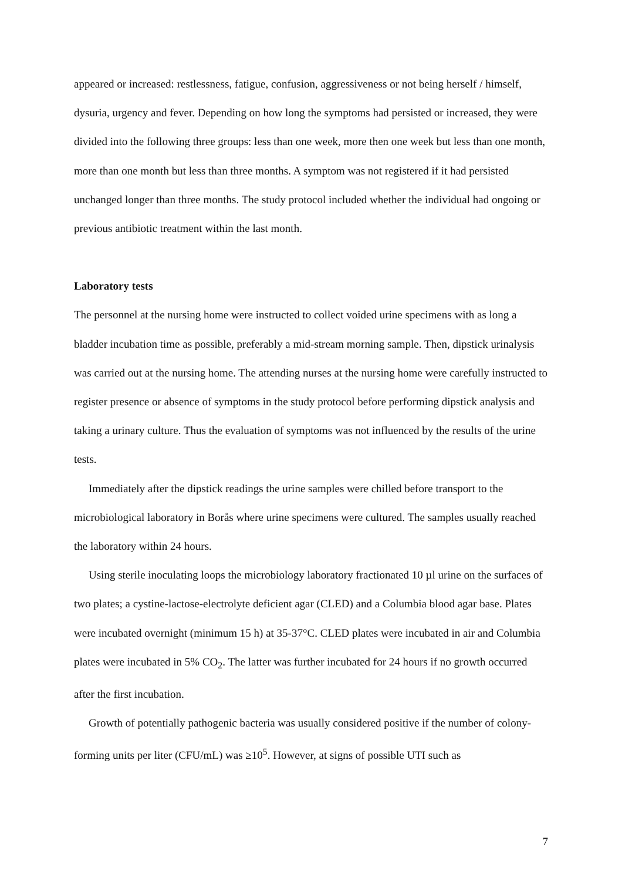appeared or increased: restlessness, fatigue, confusion, aggressiveness or not being herself / himself, dysuria, urgency and fever. Depending on how long the symptoms had persisted or increased, they were divided into the following three groups: less than one week, more then one week but less than one month, more than one month but less than three months. A symptom was not registered if it had persisted unchanged longer than three months. The study protocol included whether the individual had ongoing or previous antibiotic treatment within the last month.
Laboratory tests
The personnel at the nursing home were instructed to collect voided urine specimens with as long a bladder incubation time as possible, preferably a mid-stream morning sample. Then, dipstick urinalysis was carried out at the nursing home. The attending nurses at the nursing home were carefully instructed to register presence or absence of symptoms in the study protocol before performing dipstick analysis and taking a urinary culture. Thus the evaluation of symptoms was not influenced by the results of the urine tests.
Immediately after the dipstick readings the urine samples were chilled before transport to the microbiological laboratory in Borås where urine specimens were cultured. The samples usually reached the laboratory within 24 hours.
Using sterile inoculating loops the microbiology laboratory fractionated 10 µl urine on the surfaces of two plates; a cystine-lactose-electrolyte deficient agar (CLED) and a Columbia blood agar base. Plates were incubated overnight (minimum 15 h) at 35-37°C. CLED plates were incubated in air and Columbia plates were incubated in 5% CO<sub>2</sub>. The latter was further incubated for 24 hours if no growth occurred after the first incubation.
Growth of potentially pathogenic bacteria was usually considered positive if the number of colony-forming units per liter (CFU/mL) was ≥10<sup>5</sup>. However, at signs of possible UTI such as
7